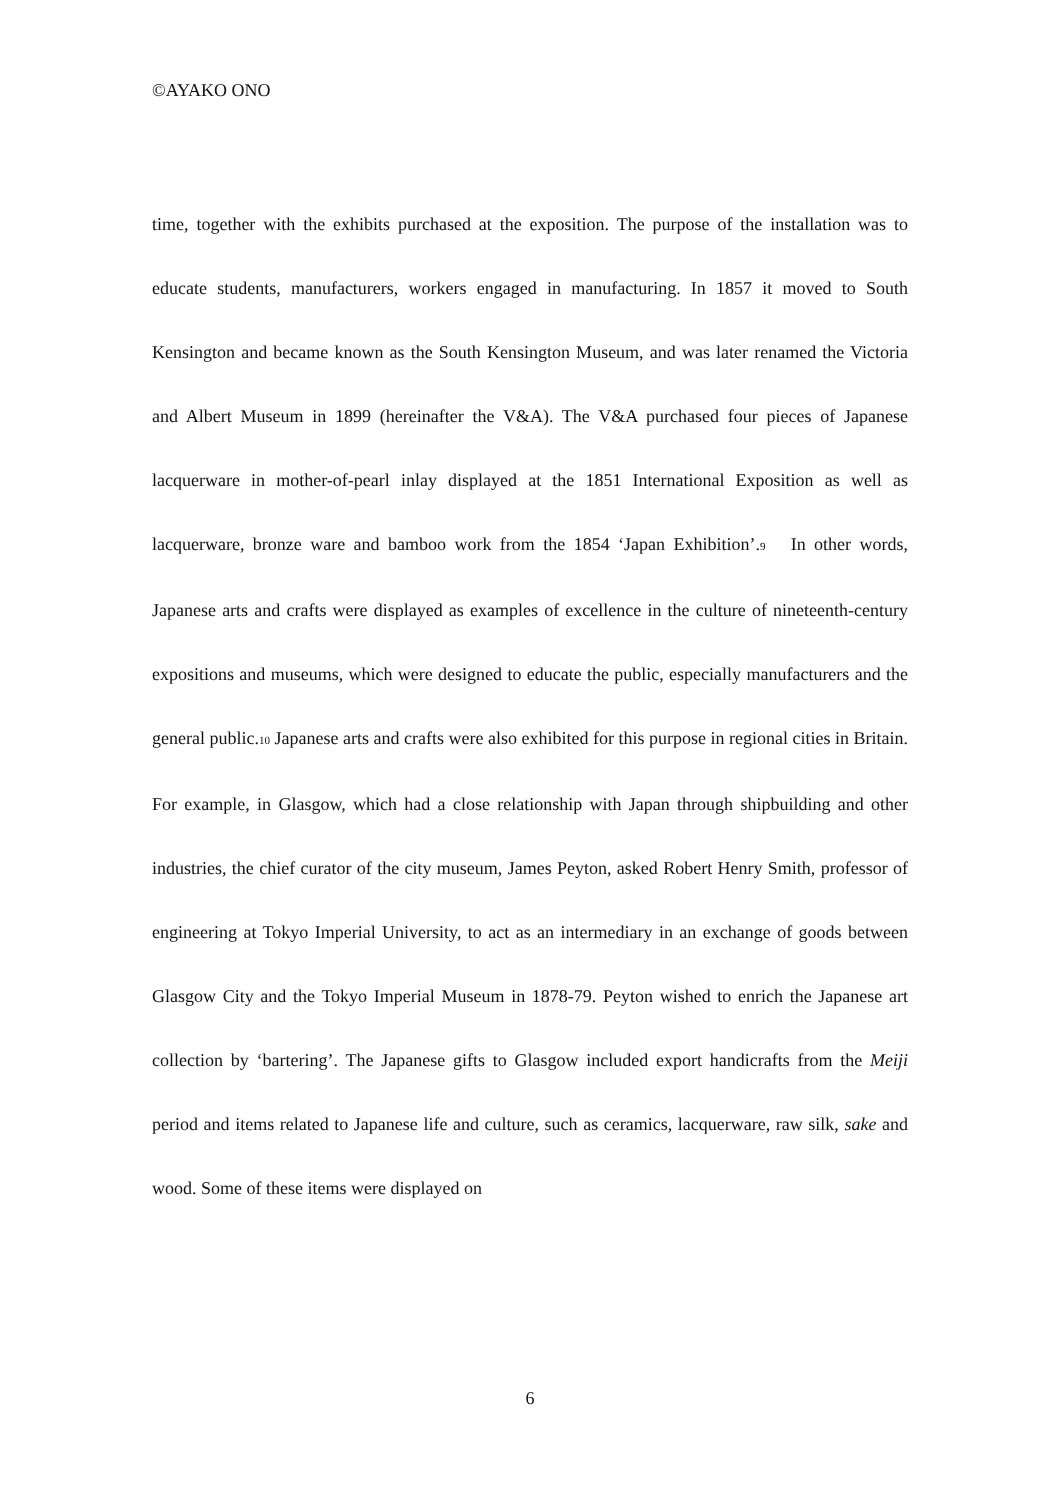©AYAKO ONO
time, together with the exhibits purchased at the exposition. The purpose of the installation was to educate students, manufacturers, workers engaged in manufacturing. In 1857 it moved to South Kensington and became known as the South Kensington Museum, and was later renamed the Victoria and Albert Museum in 1899 (hereinafter the V&A). The V&A purchased four pieces of Japanese lacquerware in mother-of-pearl inlay displayed at the 1851 International Exposition as well as lacquerware, bronze ware and bamboo work from the 1854 ‘Japan Exhibition’.<sub>9</sub> In other words, Japanese arts and crafts were displayed as examples of excellence in the culture of nineteenth-century expositions and museums, which were designed to educate the public, especially manufacturers and the general public.<sub>10</sub> Japanese arts and crafts were also exhibited for this purpose in regional cities in Britain. For example, in Glasgow, which had a close relationship with Japan through shipbuilding and other industries, the chief curator of the city museum, James Peyton, asked Robert Henry Smith, professor of engineering at Tokyo Imperial University, to act as an intermediary in an exchange of goods between Glasgow City and the Tokyo Imperial Museum in 1878-79. Peyton wished to enrich the Japanese art collection by ‘bartering’. The Japanese gifts to Glasgow included export handicrafts from the Meiji period and items related to Japanese life and culture, such as ceramics, lacquerware, raw silk, sake and wood. Some of these items were displayed on
6